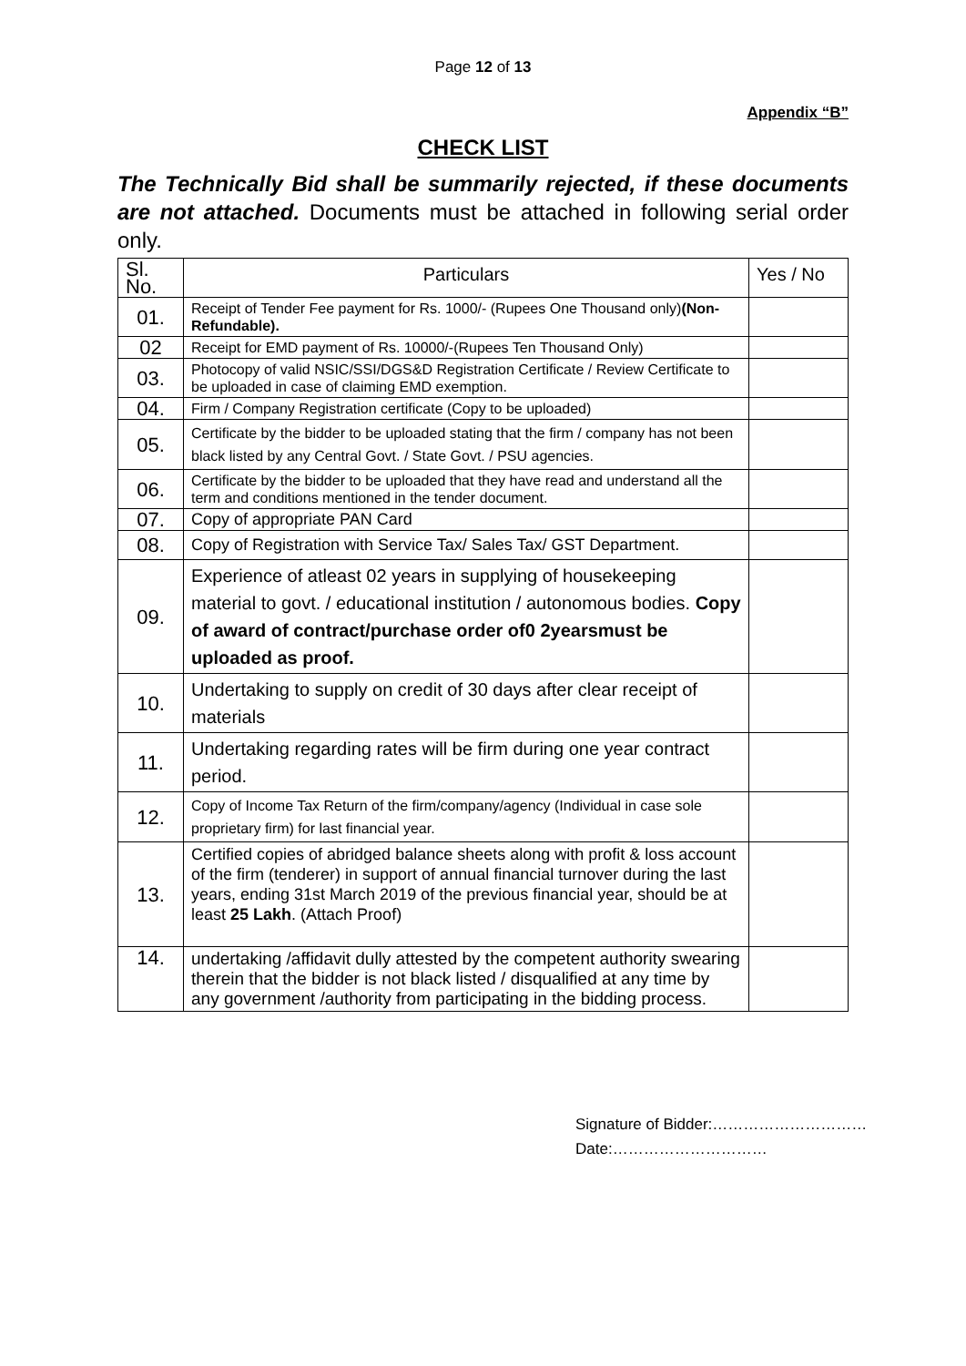Page 12 of 13
Appendix “B”
CHECK LIST
The Technically Bid shall be summarily rejected, if these documents are not attached. Documents must be attached in following serial order only.
| Sl. No. | Particulars | Yes / No |
| 01. | Receipt of Tender Fee payment for Rs. 1000/- (Rupees One Thousand only) (Non-Refundable). | |
| 02 | Receipt for EMD payment of Rs. 10000/-(Rupees Ten Thousand Only) | |
| 03. | Photocopy of valid NSIC/SSI/DGS&D Registration Certificate / Review Certificate to be uploaded in case of claiming EMD exemption. | |
| 04. | Firm / Company Registration certificate (Copy to be uploaded) | |
| 05. | Certificate by the bidder to be uploaded stating that the firm / company has not been black listed by any Central Govt. / State Govt. / PSU agencies. | |
| 06. | Certificate by the bidder to be uploaded that they have read and understand all the term and conditions mentioned in the tender document. | |
| 07. | Copy of appropriate PAN Card | |
| 08. | Copy of Registration with Service Tax/ Sales Tax/ GST Department. | |
| 09. | Experience of atleast 02 years in supplying of housekeeping material to govt. / educational institution / autonomous bodies. Copy of award of contract/purchase order of0 2yearsmust be uploaded as proof. | |
| 10. | Undertaking to supply on credit of 30 days after clear receipt of materials | |
| 11. | Undertaking regarding rates will be firm during one year contract period. | |
| 12. | Copy of Income Tax Return of the firm/company/agency (Individual in case sole proprietary firm) for last financial year. | |
| 13. | Certified copies of abridged balance sheets along with profit & loss account of the firm (tenderer) in support of annual financial turnover during the last years, ending 31st March 2019 of the previous financial year, should be at least 25 Lakh . (Attach Proof) | |
| 14. | undertaking /affidavit dully attested by the competent authority swearing therein that the bidder is not black listed / disqualified at any time by any government /authority from participating in the bidding process. | |
Signature of Bidder:…………………………
Date:…………………………